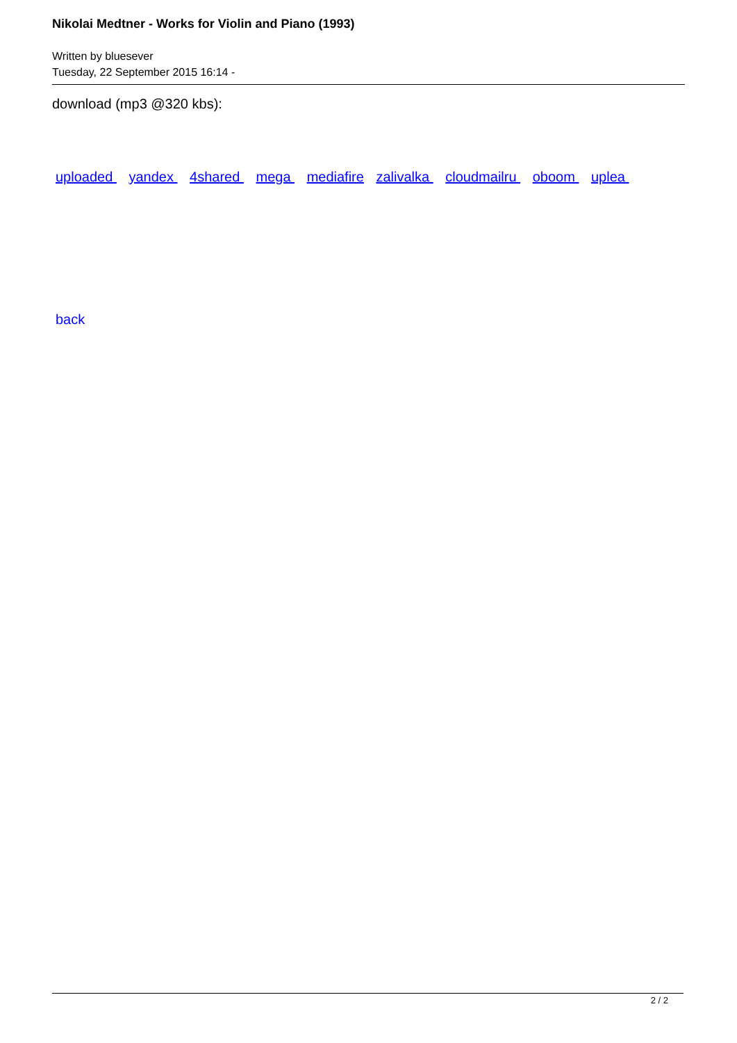Nikolai Medtner - Works for Violin and Piano (1993)
Written by bluesever
Tuesday, 22 September 2015 16:14 -
download (mp3 @320 kbs):
uploaded yandex 4shared mega mediafire zalivalka cloudmailru oboom uplea
back
2 / 2